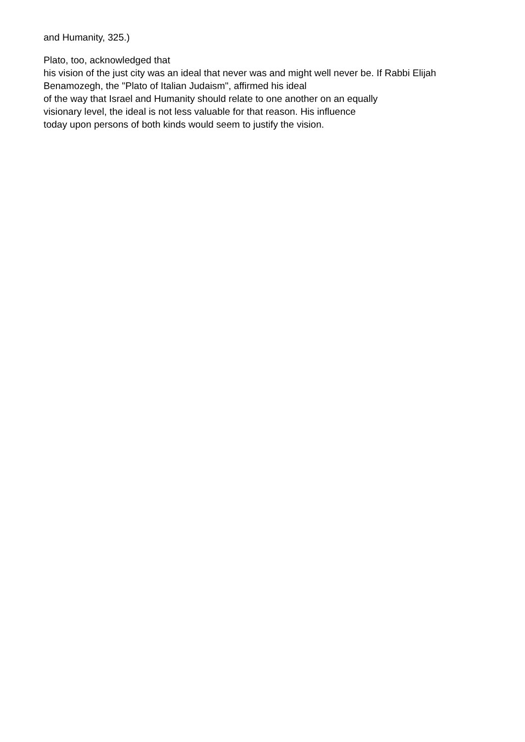and Humanity, 325.)
Plato, too, acknowledged that
his vision of the just city was an ideal that never was and might well never be. If Rabbi Elijah
Benamozegh, the "Plato of Italian Judaism", affirmed his ideal
of the way that Israel and Humanity should relate to one another on an equally
visionary level, the ideal is not less valuable for that reason. His influence
today upon persons of both kinds would seem to justify the vision.